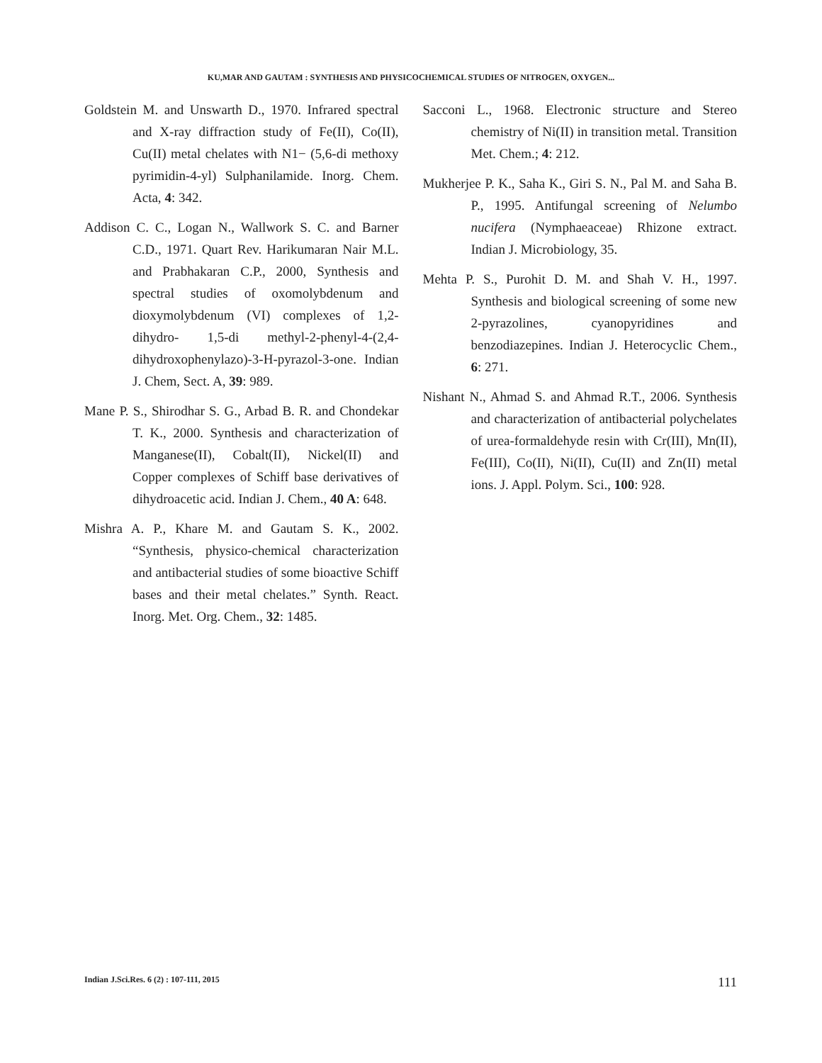KU,MAR AND GAUTAM : SYNTHESIS AND PHYSICOCHEMICAL STUDIES OF NITROGEN, OXYGEN...
Goldstein M. and Unswarth D., 1970. Infrared spectral and X-ray diffraction study of Fe(II), Co(II), Cu(II) metal chelates with N1− (5,6-di methoxy pyrimidin-4-yl) Sulphanilamide. Inorg. Chem. Acta, 4: 342.
Addison C. C., Logan N., Wallwork S. C. and Barner C.D., 1971. Quart Rev. Harikumaran Nair M.L. and Prabhakaran C.P., 2000, Synthesis and spectral studies of oxomolybdenum and dioxymolybdenum (VI) complexes of 1,2-dihydro- 1,5-di methyl-2-phenyl-4-(2,4-dihydroxophenylazo)-3-H-pyrazol-3-one. Indian J. Chem, Sect. A, 39: 989.
Mane P. S., Shirodhar S. G., Arbad B. R. and Chondekar T. K., 2000. Synthesis and characterization of Manganese(II), Cobalt(II), Nickel(II) and Copper complexes of Schiff base derivatives of dihydroacetic acid. Indian J. Chem., 40 A: 648.
Mishra A. P., Khare M. and Gautam S. K., 2002. “Synthesis, physico-chemical characterization and antibacterial studies of some bioactive Schiff bases and their metal chelates.” Synth. React. Inorg. Met. Org. Chem., 32: 1485.
Sacconi L., 1968. Electronic structure and Stereo chemistry of Ni(II) in transition metal. Transition Met. Chem.; 4: 212.
Mukherjee P. K., Saha K., Giri S. N., Pal M. and Saha B. P., 1995. Antifungal screening of Nelumbo nucifera (Nymphaeaceae) Rhizone extract. Indian J. Microbiology, 35.
Mehta P. S., Purohit D. M. and Shah V. H., 1997. Synthesis and biological screening of some new 2-pyrazolines, cyanopyridines and benzodiazepines. Indian J. Heterocyclic Chem., 6: 271.
Nishant N., Ahmad S. and Ahmad R.T., 2006. Synthesis and characterization of antibacterial polychelates of urea-formaldehyde resin with Cr(III), Mn(II), Fe(III), Co(II), Ni(II), Cu(II) and Zn(II) metal ions. J. Appl. Polym. Sci., 100: 928.
Indian J.Sci.Res. 6 (2) : 107-111, 2015 111